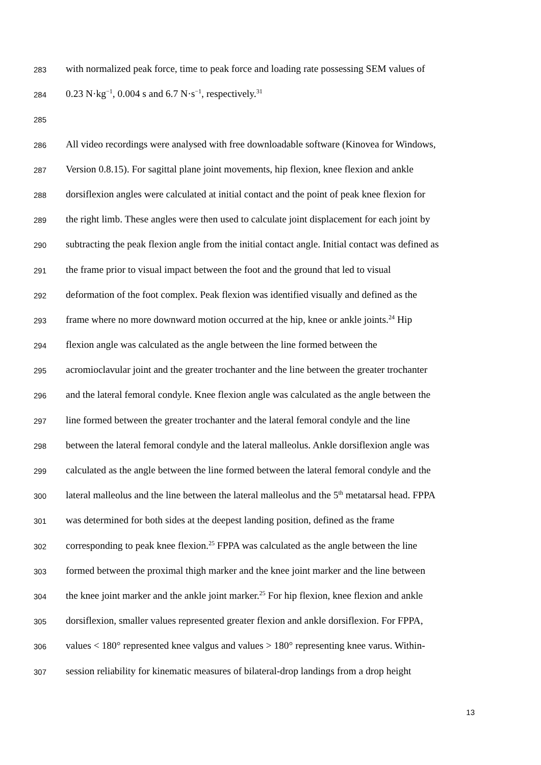283 with normalized peak force, time to peak force and loading rate possessing SEM values of
284 0.23 N·kg<sup>−1</sup>, 0.004 s and 6.7 N·s<sup>−1</sup>, respectively.<sup>31</sup>
285
286 All video recordings were analysed with free downloadable software (Kinovea for Windows,
287 Version 0.8.15). For sagittal plane joint movements, hip flexion, knee flexion and ankle
288 dorsiflexion angles were calculated at initial contact and the point of peak knee flexion for
289 the right limb. These angles were then used to calculate joint displacement for each joint by
290 subtracting the peak flexion angle from the initial contact angle. Initial contact was defined as
291 the frame prior to visual impact between the foot and the ground that led to visual
292 deformation of the foot complex. Peak flexion was identified visually and defined as the
293 frame where no more downward motion occurred at the hip, knee or ankle joints.<sup>24</sup> Hip
294 flexion angle was calculated as the angle between the line formed between the
295 acromioclavular joint and the greater trochanter and the line between the greater trochanter
296 and the lateral femoral condyle. Knee flexion angle was calculated as the angle between the
297 line formed between the greater trochanter and the lateral femoral condyle and the line
298 between the lateral femoral condyle and the lateral malleolus. Ankle dorsiflexion angle was
299 calculated as the angle between the line formed between the lateral femoral condyle and the
300 lateral malleolus and the line between the lateral malleolus and the 5<sup>th</sup> metatarsal head. FPPA
301 was determined for both sides at the deepest landing position, defined as the frame
302 corresponding to peak knee flexion.<sup>25</sup> FPPA was calculated as the angle between the line
303 formed between the proximal thigh marker and the knee joint marker and the line between
304 the knee joint marker and the ankle joint marker.<sup>25</sup> For hip flexion, knee flexion and ankle
305 dorsiflexion, smaller values represented greater flexion and ankle dorsiflexion. For FPPA,
306 values < 180° represented knee valgus and values > 180° representing knee varus. Within-
307 session reliability for kinematic measures of bilateral-drop landings from a drop height
13